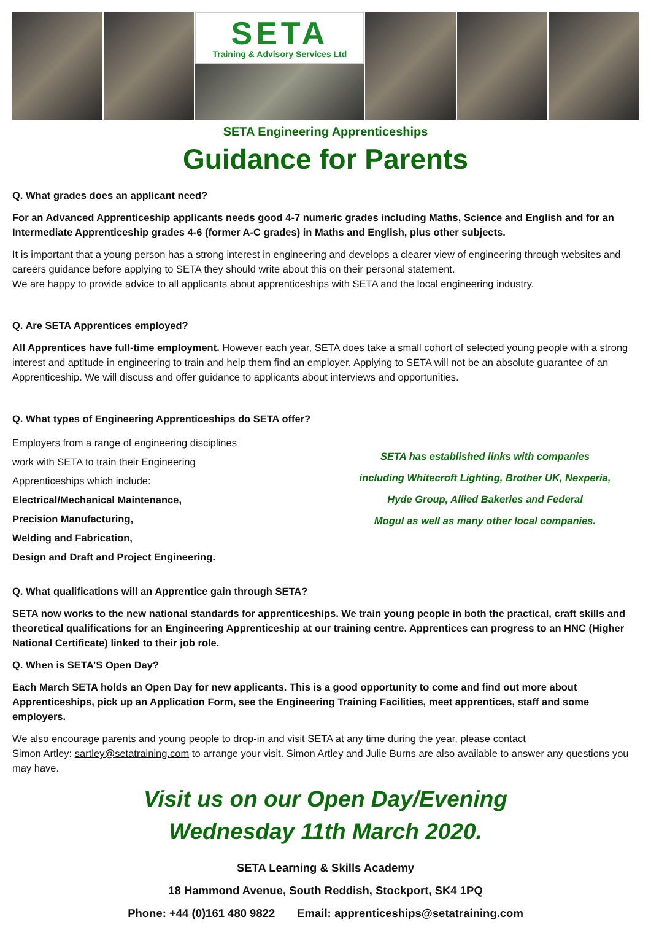SETA
Training & Advisory Services Ltd
SETA Engineering Apprenticeships
Guidance for Parents
Q. What grades does an applicant need?
For an Advanced Apprenticeship applicants needs good 4-7 numeric grades including Maths, Science and English and for an Intermediate Apprenticeship grades 4-6 (former A-C grades) in Maths and English, plus other subjects.
It is important that a young person has a strong interest in engineering and develops a clearer view of engineering through websites and careers guidance before applying to SETA they should write about this on their personal statement.
We are happy to provide advice to all applicants about apprenticeships with SETA and the local engineering industry.
Q. Are SETA Apprentices employed?
All Apprentices have full-time employment. However each year, SETA does take a small cohort of selected young people with a strong interest and aptitude in engineering to train and help them find an employer. Applying to SETA will not be an absolute guarantee of an Apprenticeship. We will discuss and offer guidance to applicants about interviews and opportunities.
Q. What types of Engineering Apprenticeships do SETA offer?
Employers from a range of engineering disciplines
work with SETA to train their Engineering
Apprenticeships which include:
Electrical/Mechanical Maintenance,
Precision Manufacturing,
Welding and Fabrication,
Design and Draft and Project Engineering.
SETA has established links with companies
including Whitecroft Lighting, Brother UK, Nexperia,
Hyde Group, Allied Bakeries and Federal
Mogul as well as many other local companies.
Q. What qualifications will an Apprentice gain through SETA?
SETA now works to the new national standards for apprenticeships. We train young people in both the practical, craft skills and theoretical qualifications for an Engineering Apprenticeship at our training centre. Apprentices can progress to an HNC (Higher National Certificate) linked to their job role.
Q. When is SETA’S Open Day?
Each March SETA holds an Open Day for new applicants. This is a good opportunity to come and find out more about Apprenticeships, pick up an Application Form, see the Engineering Training Facilities, meet apprentices, staff and some employers.
We also encourage parents and young people to drop-in and visit SETA at any time during the year, please contact
Simon Artley: sartley@setatraining.com to arrange your visit. Simon Artley and Julie Burns are also available to answer any questions you may have.
Visit us on our Open Day/Evening
Wednesday 11th March 2020.
SETA Learning & Skills Academy
18 Hammond Avenue, South Reddish, Stockport, SK4 1PQ
Phone: +44 (0)161 480 9822 Email: apprenticeships@setatraining.com